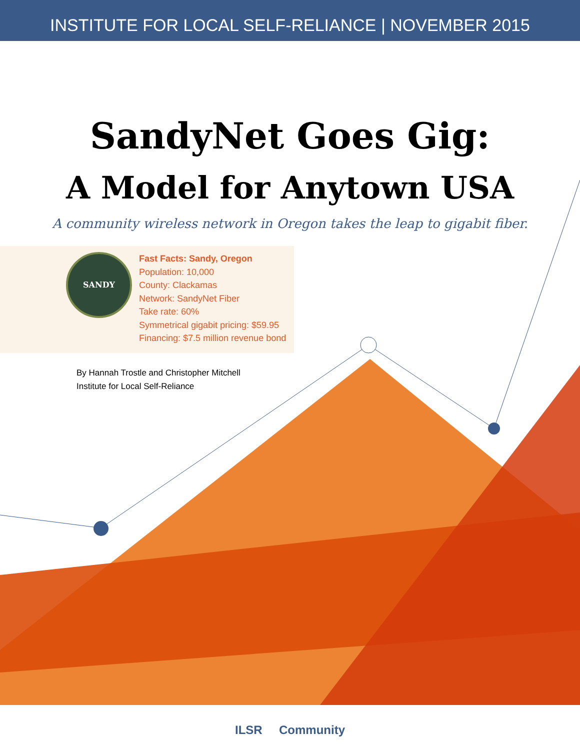INSTITUTE FOR LOCAL SELF-RELIANCE | NOVEMBER 2015
SandyNet Goes Gig:
A Model for Anytown USA
A community wireless network in Oregon takes the leap to gigabit fiber.
SANDY
Fast Facts: Sandy, Oregon
Population: 10,000
County: Clackamas
Network: SandyNet Fiber
Take rate: 60%
Symmetrical gigabit pricing: $59.95
Financing: $7.5 million revenue bond
By Hannah Trostle and Christopher Mitchell
Institute for Local Self-Reliance
ILSR Community